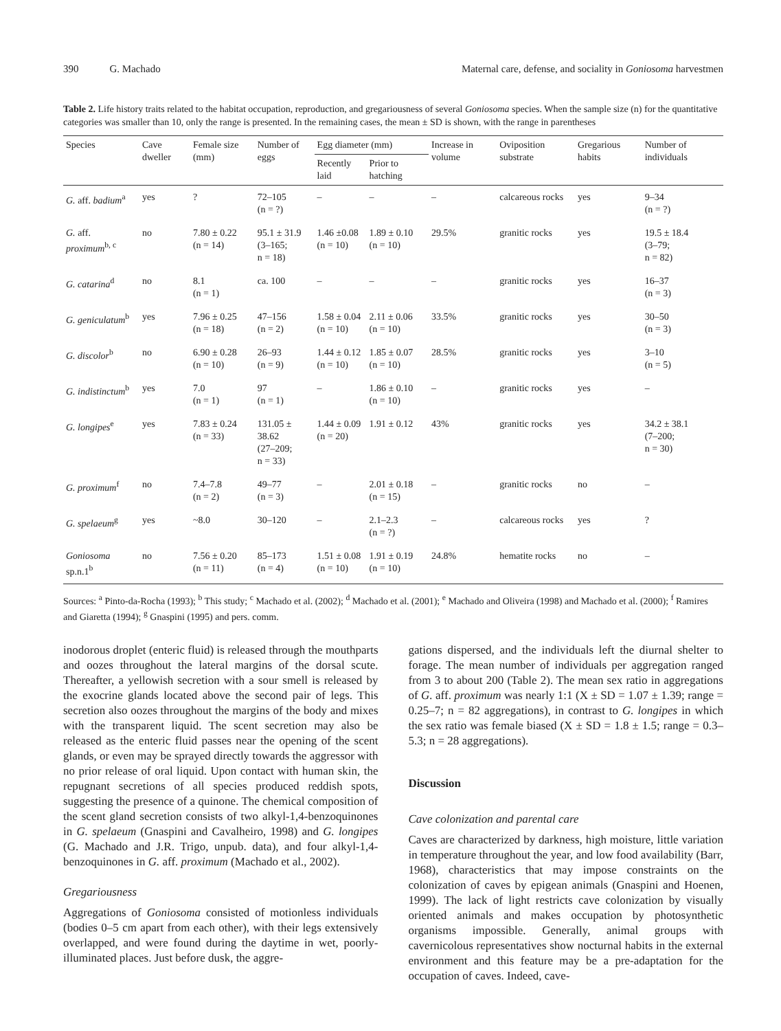390 G. Machado Maternal care, defense, and sociality in Goniosoma harvestmen
Table 2. Life history traits related to the habitat occupation, reproduction, and gregariousness of several Goniosoma species. When the sample size (n) for the quantitative categories was smaller than 10, only the range is presented. In the remaining cases, the mean ± SD is shown, with the range in parentheses
| Species | Cave dweller | Female size (mm) | Number of eggs | Egg diameter (mm) | | Increase in volume | Oviposition substrate | Gregarious habits | Number of individuals |
| --- | --- | --- | --- | --- | --- | --- | --- | --- | --- |
| | | | | Recently laid | Prior to hatching | | | | |
| G. aff. badium<sup>a</sup> | yes | ? | 72–105 (n = ?) | – | – | – | calcareous rocks | yes | 9–34 (n = ?) |
| G. aff. proximum<sup>b, c</sup> | no | 7.80 ± 0.22 (n = 14) | 95.1 ± 31.9 (3–165; n = 18) | 1.46 ±0.08 (n = 10) | 1.89 ± 0.10 (n = 10) | 29.5% | granitic rocks | yes | 19.5 ± 18.4 (3–79; n = 82) |
| G. catarina<sup>d</sup> | no | 8.1 (n = 1) | ca. 100 | – | – | – | granitic rocks | yes | 16–37 (n = 3) |
| G. geniculatum<sup>b</sup> | yes | 7.96 ± 0.25 (n = 18) | 47–156 (n = 2) | 1.58 ± 0.04 (n = 10) | 2.11 ± 0.06 (n = 10) | 33.5% | granitic rocks | yes | 30–50 (n = 3) |
| G. discolor<sup>b</sup> | no | 6.90 ± 0.28 (n = 10) | 26–93 (n = 9) | 1.44 ± 0.12 (n = 10) | 1.85 ± 0.07 (n = 10) | 28.5% | granitic rocks | yes | 3–10 (n = 5) |
| G. indistinctum<sup>b</sup> | yes | 7.0 (n = 1) | 97 (n = 1) | – | 1.86 ± 0.10 (n = 10) | – | granitic rocks | yes | – |
| G. longipes<sup>e</sup> | yes | 7.83 ± 0.24 (n = 33) | 131.05 ± 38.62 (27–209; n = 33) | 1.44 ± 0.09 (n = 20) | 1.91 ± 0.12 | 43% | granitic rocks | yes | 34.2 ± 38.1 (7–200; n = 30) |
| G. proximum<sup>f</sup> | no | 7.4–7.8 (n = 2) | 49–77 (n = 3) | – | 2.01 ± 0.18 (n = 15) | – | granitic rocks | no | – |
| G. spelaeum<sup>g</sup> | yes | ~8.0 | 30–120 | – | 2.1–2.3 (n = ?) | – | calcareous rocks | yes | ? |
| Goniosoma sp.n.1<sup>b</sup> | no | 7.56 ± 0.20 (n = 11) | 85–173 (n = 4) | 1.51 ± 0.08 (n = 10) | 1.91 ± 0.19 (n = 10) | 24.8% | hematite rocks | no | – |
Sources: <sup>a</sup> Pinto-da-Rocha (1993); <sup>b</sup> This study; <sup>c</sup> Machado et al. (2002); <sup>d</sup> Machado et al. (2001); <sup>e</sup> Machado and Oliveira (1998) and Machado et al. (2000); <sup>f</sup> Ramires and Giaretta (1994); <sup>g</sup> Gnaspini (1995) and pers. comm.
inodorous droplet (enteric fluid) is released through the mouthparts and oozes throughout the lateral margins of the dorsal scute. Thereafter, a yellowish secretion with a sour smell is released by the exocrine glands located above the second pair of legs. This secretion also oozes throughout the margins of the body and mixes with the transparent liquid. The scent secretion may also be released as the enteric fluid passes near the opening of the scent glands, or even may be sprayed directly towards the aggressor with no prior release of oral liquid. Upon contact with human skin, the repugnant secretions of all species produced reddish spots, suggesting the presence of a quinone. The chemical composition of the scent gland secretion consists of two alkyl-1,4-benzoquinones in G. spelaeum (Gnaspini and Cavalheiro, 1998) and G. longipes (G. Machado and J.R. Trigo, unpub. data), and four alkyl-1,4-benzoquinones in G. aff. proximum (Machado et al., 2002).
Gregariousness
Aggregations of Goniosoma consisted of motionless individuals (bodies 0–5 cm apart from each other), with their legs extensively overlapped, and were found during the daytime in wet, poorly-illuminated places. Just before dusk, the aggre-
gations dispersed, and the individuals left the diurnal shelter to forage. The mean number of individuals per aggregation ranged from 3 to about 200 (Table 2). The mean sex ratio in aggregations of G. aff. proximum was nearly 1:1 (X ± SD = 1.07 ± 1.39; range = 0.25–7; n = 82 aggregations), in contrast to G. longipes in which the sex ratio was female biased (X ± SD = 1.8 ± 1.5; range = 0.3–5.3; n = 28 aggregations).
Discussion
Cave colonization and parental care
Caves are characterized by darkness, high moisture, little variation in temperature throughout the year, and low food availability (Barr, 1968), characteristics that may impose constraints on the colonization of caves by epigean animals (Gnaspini and Hoenen, 1999). The lack of light restricts cave colonization by visually oriented animals and makes occupation by photosynthetic organisms impossible. Generally, animal groups with cavernicolous representatives show nocturnal habits in the external environment and this feature may be a pre-adaptation for the occupation of caves. Indeed, cave-